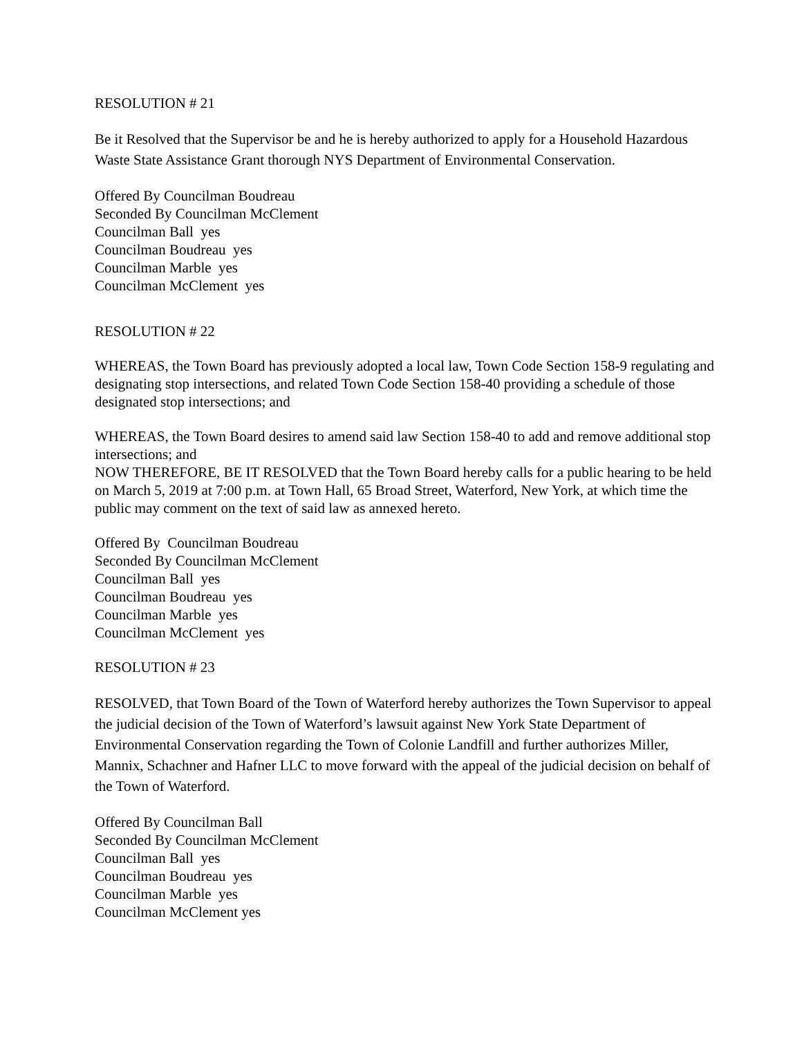RESOLUTION # 21
Be it Resolved that the Supervisor be and he is hereby authorized to apply for a Household Hazardous Waste State Assistance Grant thorough NYS Department of Environmental Conservation.
Offered By Councilman Boudreau
Seconded By Councilman McClement
Councilman Ball yes
Councilman Boudreau yes
Councilman Marble yes
Councilman McClement yes
RESOLUTION # 22
WHEREAS, the Town Board has previously adopted a local law, Town Code Section 158-9 regulating and designating stop intersections, and related Town Code Section 158-40 providing a schedule of those designated stop intersections; and
WHEREAS, the Town Board desires to amend said law Section 158-40 to add and remove additional stop intersections; and
NOW THEREFORE, BE IT RESOLVED that the Town Board hereby calls for a public hearing to be held on March 5, 2019 at 7:00 p.m. at Town Hall, 65 Broad Street, Waterford, New York, at which time the public may comment on the text of said law as annexed hereto.
Offered By Councilman Boudreau
Seconded By Councilman McClement
Councilman Ball yes
Councilman Boudreau yes
Councilman Marble yes
Councilman McClement yes
RESOLUTION # 23
RESOLVED, that Town Board of the Town of Waterford hereby authorizes the Town Supervisor to appeal the judicial decision of the Town of Waterford’s lawsuit against New York State Department of Environmental Conservation regarding the Town of Colonie Landfill and further authorizes Miller, Mannix, Schachner and Hafner LLC to move forward with the appeal of the judicial decision on behalf of the Town of Waterford.
Offered By Councilman Ball
Seconded By Councilman McClement
Councilman Ball yes
Councilman Boudreau yes
Councilman Marble yes
Councilman McClement yes